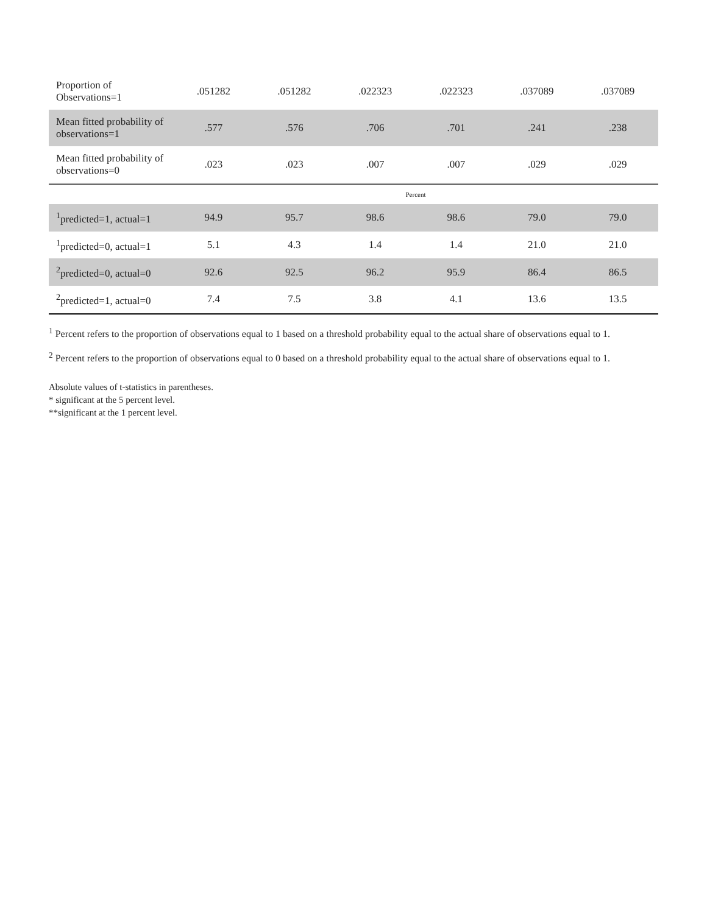| Proportion of Observations=1 | .051282 | .051282 | .022323 | .022323 | .037089 | .037089 |
| Mean fitted probability of observations=1 | .577 | .576 | .706 | .701 | .241 | .238 |
| Mean fitted probability of observations=0 | .023 | .023 | .007 | .007 | .029 | .029 |
| | Percent | | | | | |
| <sup>1</sup> predicted=1, actual=1 | 94.9 | 95.7 | 98.6 | 98.6 | 79.0 | 79.0 |
| <sup>1</sup> predicted=0, actual=1 | 5.1 | 4.3 | 1.4 | 1.4 | 21.0 | 21.0 |
| <sup>2</sup> predicted=0, actual=0 | 92.6 | 92.5 | 96.2 | 95.9 | 86.4 | 86.5 |
| <sup>2</sup> predicted=1, actual=0 | 7.4 | 7.5 | 3.8 | 4.1 | 13.6 | 13.5 |
<sup>1</sup> Percent refers to the proportion of observations equal to 1 based on a threshold probability equal to the actual share of observations equal to 1.
<sup>2</sup> Percent refers to the proportion of observations equal to 0 based on a threshold probability equal to the actual share of observations equal to 1.
Absolute values of t-statistics in parentheses.
* significant at the 5 percent level.
**significant at the 1 percent level.